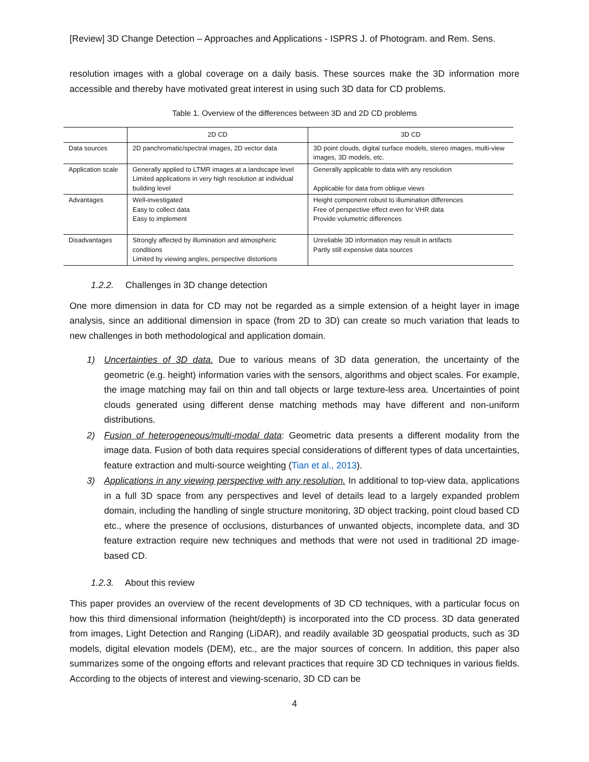[Review] 3D Change Detection – Approaches and Applications - ISPRS J. of Photogram. and Rem. Sens.
resolution images with a global coverage on a daily basis. These sources make the 3D information more accessible and thereby have motivated great interest in using such 3D data for CD problems.
Table 1. Overview of the differences between 3D and 2D CD problems
| | 2D CD | 3D CD |
| --- | --- | --- |
| Data sources | 2D panchromatic/spectral images, 2D vector data | 3D point clouds, digital surface models, stereo images, multi-view images, 3D models, etc. |
| Application scale | Generally applied to LTMR images at a landscape level Limited applications in very high resolution at individual building level | Generally applicable to data with any resolution Applicable for data from oblique views |
| Advantages | Well-investigated Easy to collect data Easy to implement | Height component robust to illumination differences Free of perspective effect even for VHR data Provide volumetric differences |
| Disadvantages | Strongly affected by illumination and atmospheric conditions Limited by viewing angles, perspective distortions | Unreliable 3D information may result in artifacts Partly still expensive data sources |
1.2.2. Challenges in 3D change detection
One more dimension in data for CD may not be regarded as a simple extension of a height layer in image analysis, since an additional dimension in space (from 2D to 3D) can create so much variation that leads to new challenges in both methodological and application domain.
1) Uncertainties of 3D data. Due to various means of 3D data generation, the uncertainty of the geometric (e.g. height) information varies with the sensors, algorithms and object scales. For example, the image matching may fail on thin and tall objects or large texture-less area. Uncertainties of point clouds generated using different dense matching methods may have different and non-uniform distributions.
2) Fusion of heterogeneous/multi-modal data: Geometric data presents a different modality from the image data. Fusion of both data requires special considerations of different types of data uncertainties, feature extraction and multi-source weighting (Tian et al., 2013).
3) Applications in any viewing perspective with any resolution. In additional to top-view data, applications in a full 3D space from any perspectives and level of details lead to a largely expanded problem domain, including the handling of single structure monitoring, 3D object tracking, point cloud based CD etc., where the presence of occlusions, disturbances of unwanted objects, incomplete data, and 3D feature extraction require new techniques and methods that were not used in traditional 2D image-based CD.
1.2.3. About this review
This paper provides an overview of the recent developments of 3D CD techniques, with a particular focus on how this third dimensional information (height/depth) is incorporated into the CD process. 3D data generated from images, Light Detection and Ranging (LiDAR), and readily available 3D geospatial products, such as 3D models, digital elevation models (DEM), etc., are the major sources of concern. In addition, this paper also summarizes some of the ongoing efforts and relevant practices that require 3D CD techniques in various fields. According to the objects of interest and viewing-scenario, 3D CD can be
4